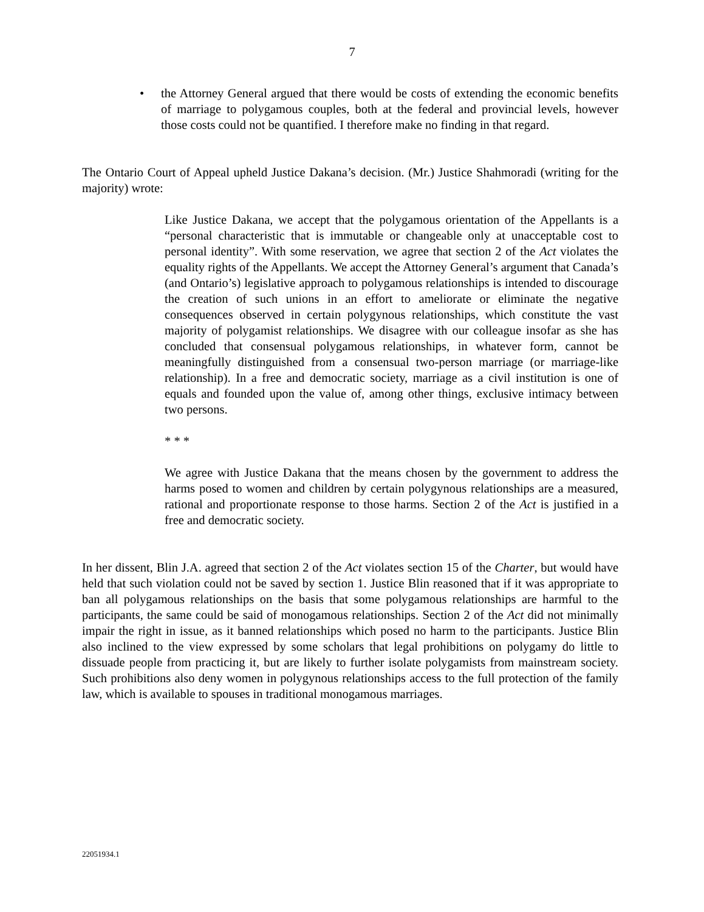7
• the Attorney General argued that there would be costs of extending the economic benefits of marriage to polygamous couples, both at the federal and provincial levels, however those costs could not be quantified. I therefore make no finding in that regard.
The Ontario Court of Appeal upheld Justice Dakana’s decision. (Mr.) Justice Shahmoradi (writing for the majority) wrote:
Like Justice Dakana, we accept that the polygamous orientation of the Appellants is a “personal characteristic that is immutable or changeable only at unacceptable cost to personal identity”. With some reservation, we agree that section 2 of the Act violates the equality rights of the Appellants. We accept the Attorney General’s argument that Canada’s (and Ontario’s) legislative approach to polygamous relationships is intended to discourage the creation of such unions in an effort to ameliorate or eliminate the negative consequences observed in certain polygynous relationships, which constitute the vast majority of polygamist relationships. We disagree with our colleague insofar as she has concluded that consensual polygamous relationships, in whatever form, cannot be meaningfully distinguished from a consensual two-person marriage (or marriage-like relationship). In a free and democratic society, marriage as a civil institution is one of equals and founded upon the value of, among other things, exclusive intimacy between two persons.
* * *
We agree with Justice Dakana that the means chosen by the government to address the harms posed to women and children by certain polygynous relationships are a measured, rational and proportionate response to those harms. Section 2 of the Act is justified in a free and democratic society.
In her dissent, Blin J.A. agreed that section 2 of the Act violates section 15 of the Charter, but would have held that such violation could not be saved by section 1. Justice Blin reasoned that if it was appropriate to ban all polygamous relationships on the basis that some polygamous relationships are harmful to the participants, the same could be said of monogamous relationships. Section 2 of the Act did not minimally impair the right in issue, as it banned relationships which posed no harm to the participants. Justice Blin also inclined to the view expressed by some scholars that legal prohibitions on polygamy do little to dissuade people from practicing it, but are likely to further isolate polygamists from mainstream society. Such prohibitions also deny women in polygynous relationships access to the full protection of the family law, which is available to spouses in traditional monogamous marriages.
22051934.1